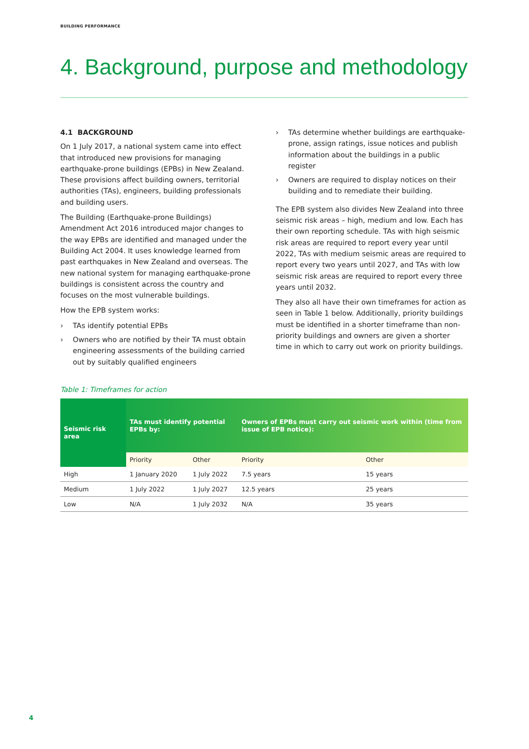BUILDING PERFORMANCE
4. Background, purpose and methodology
4.1 BACKGROUND
On 1 July 2017, a national system came into effect that introduced new provisions for managing earthquake-prone buildings (EPBs) in New Zealand. These provisions affect building owners, territorial authorities (TAs), engineers, building professionals and building users.
The Building (Earthquake-prone Buildings) Amendment Act 2016 introduced major changes to the way EPBs are identified and managed under the Building Act 2004. It uses knowledge learned from past earthquakes in New Zealand and overseas. The new national system for managing earthquake-prone buildings is consistent across the country and focuses on the most vulnerable buildings.
How the EPB system works:
› TAs identify potential EPBs
› Owners who are notified by their TA must obtain engineering assessments of the building carried out by suitably qualified engineers
› TAs determine whether buildings are earthquake-prone, assign ratings, issue notices and publish information about the buildings in a public register
› Owners are required to display notices on their building and to remediate their building.
The EPB system also divides New Zealand into three seismic risk areas – high, medium and low. Each has their own reporting schedule. TAs with high seismic risk areas are required to report every year until 2022, TAs with medium seismic areas are required to report every two years until 2027, and TAs with low seismic risk areas are required to report every three years until 2032.
They also all have their own timeframes for action as seen in Table 1 below. Additionally, priority buildings must be identified in a shorter timeframe than non-priority buildings and owners are given a shorter time in which to carry out work on priority buildings.
Table 1: Timeframes for action
| Seismic risk area | TAs must identify potential EPBs by: | | Owners of EPBs must carry out seismic work within (time from issue of EPB notice): | |
| --- | --- | --- | --- | --- |
| | Priority | Other | Priority | Other |
| High | 1 January 2020 | 1 July 2022 | 7.5 years | 15 years |
| Medium | 1 July 2022 | 1 July 2027 | 12.5 years | 25 years |
| Low | N/A | 1 July 2032 | N/A | 35 years |
4